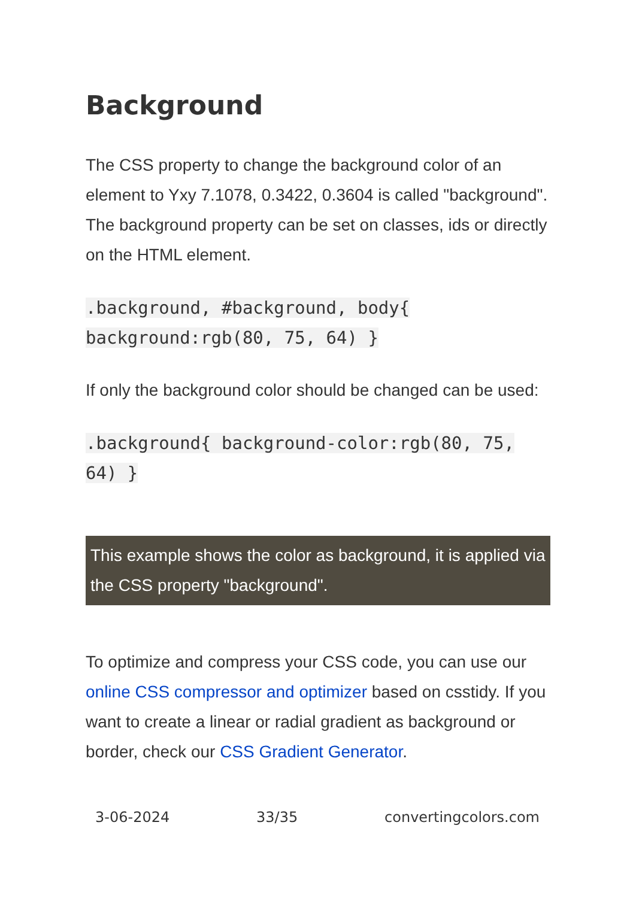Background
The CSS property to change the background color of an element to Yxy 7.1078, 0.3422, 0.3604 is called "background". The background property can be set on classes, ids or directly on the HTML element.
.background, #background, body{ background:rgb(80, 75, 64) }
If only the background color should be changed can be used:
.background{ background-color:rgb(80, 75, 64) }
This example shows the color as background, it is applied via the CSS property "background".
To optimize and compress your CSS code, you can use our online CSS compressor and optimizer based on csstidy. If you want to create a linear or radial gradient as background or border, check our CSS Gradient Generator.
3-06-2024 33/35 convertingcolors.com